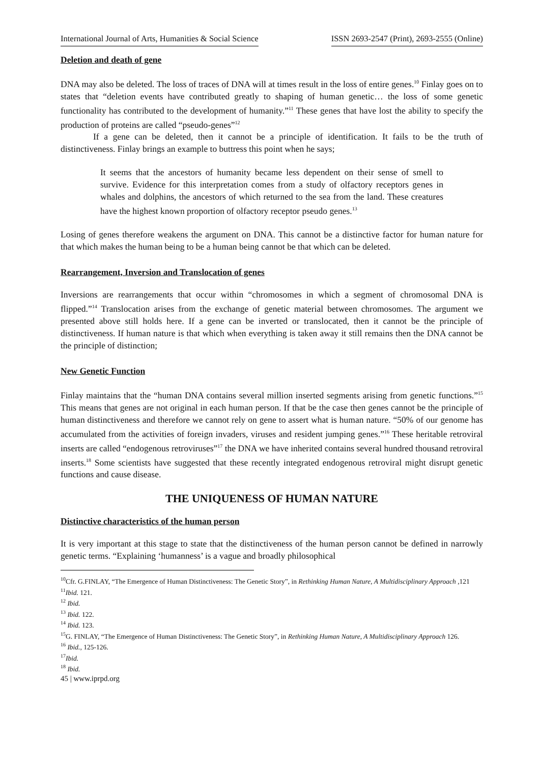International Journal of Arts, Humanities & Social Science ISSN 2693-2547 (Print), 2693-2555 (Online)
Deletion and death of gene
DNA may also be deleted. The loss of traces of DNA will at times result in the loss of entire genes.<sup>10</sup> Finlay goes on to states that “deletion events have contributed greatly to shaping of human genetic… the loss of some genetic functionality has contributed to the development of humanity.”<sup>11</sup> These genes that have lost the ability to specify the production of proteins are called “pseudo-genes”<sup>12</sup>
If a gene can be deleted, then it cannot be a principle of identification. It fails to be the truth of distinctiveness. Finlay brings an example to buttress this point when he says;
It seems that the ancestors of humanity became less dependent on their sense of smell to survive. Evidence for this interpretation comes from a study of olfactory receptors genes in whales and dolphins, the ancestors of which returned to the sea from the land. These creatures have the highest known proportion of olfactory receptor pseudo genes.<sup>13</sup>
Losing of genes therefore weakens the argument on DNA. This cannot be a distinctive factor for human nature for that which makes the human being to be a human being cannot be that which can be deleted.
Rearrangement, Inversion and Translocation of genes
Inversions are rearrangements that occur within “chromosomes in which a segment of chromosomal DNA is flipped.”<sup>14</sup> Translocation arises from the exchange of genetic material between chromosomes. The argument we presented above still holds here. If a gene can be inverted or translocated, then it cannot be the principle of distinctiveness. If human nature is that which when everything is taken away it still remains then the DNA cannot be the principle of distinction;
New Genetic Function
Finlay maintains that the “human DNA contains several million inserted segments arising from genetic functions.”<sup>15</sup> This means that genes are not original in each human person. If that be the case then genes cannot be the principle of human distinctiveness and therefore we cannot rely on gene to assert what is human nature. “50% of our genome has accumulated from the activities of foreign invaders, viruses and resident jumping genes.”<sup>16</sup> These heritable retroviral inserts are called “endogenous retroviruses”<sup>17</sup> the DNA we have inherited contains several hundred thousand retroviral inserts.<sup>18</sup> Some scientists have suggested that these recently integrated endogenous retroviral might disrupt genetic functions and cause disease.
THE UNIQUENESS OF HUMAN NATURE
Distinctive characteristics of the human person
It is very important at this stage to state that the distinctiveness of the human person cannot be defined in narrowly genetic terms. “Explaining ‘humanness’ is a vague and broadly philosophical
<sup>10</sup> Cfr. G.FINLAY, “The Emergence of Human Distinctiveness: The Genetic Story”, in Rethinking Human Nature, A Multidisciplinary Approach ,121
<sup>11</sup> Ibid. 121.
<sup>12</sup> Ibid.
<sup>13</sup> Ibid. 122.
<sup>14</sup> Ibid. 123.
<sup>15</sup> G. FINLAY, “The Emergence of Human Distinctiveness: The Genetic Story”, in Rethinking Human Nature, A Multidisciplinary Approach 126.
<sup>16</sup> Ibid., 125-126.
<sup>17</sup> Ibid.
<sup>18</sup> Ibid.
45 | www.iprpd.org